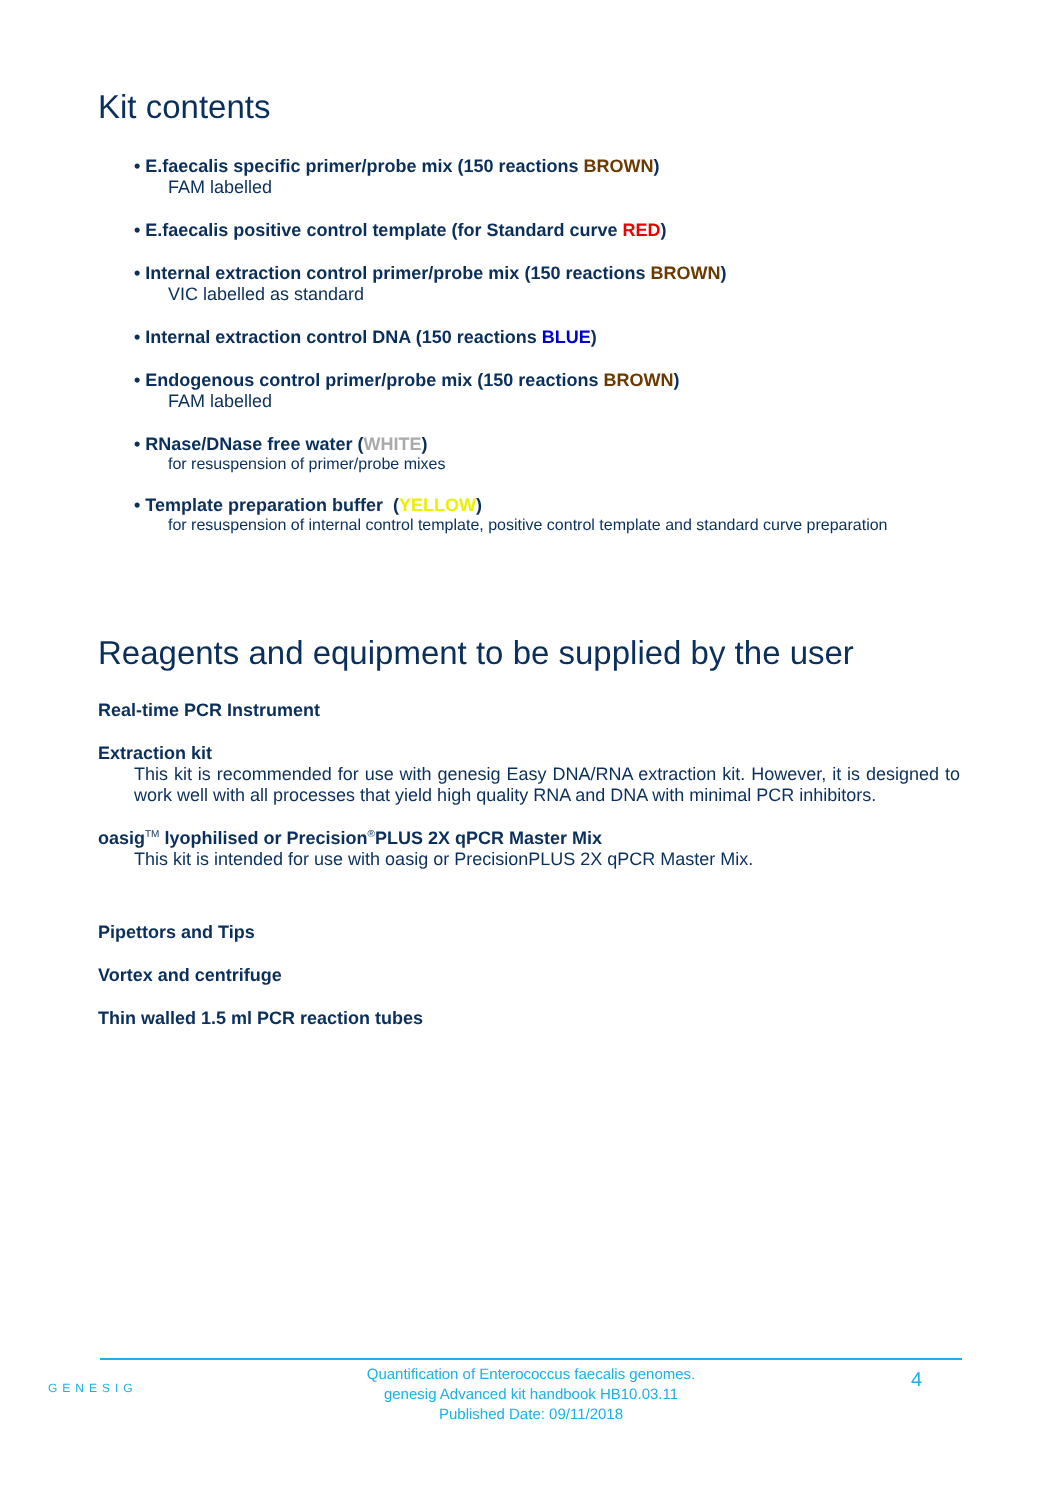Kit contents
• E.faecalis specific primer/probe mix (150 reactions BROWN)
FAM labelled
• E.faecalis positive control template (for Standard curve RED)
• Internal extraction control primer/probe mix (150 reactions BROWN)
VIC labelled as standard
• Internal extraction control DNA (150 reactions BLUE)
• Endogenous control primer/probe mix (150 reactions BROWN)
FAM labelled
• RNase/DNase free water (WHITE)
for resuspension of primer/probe mixes
• Template preparation buffer (YELLOW)
for resuspension of internal control template, positive control template and standard curve preparation
Reagents and equipment to be supplied by the user
Real-time PCR Instrument
Extraction kit
This kit is recommended for use with genesig Easy DNA/RNA extraction kit. However, it is designed to work well with all processes that yield high quality RNA and DNA with minimal PCR inhibitors.
oasig<sup>TM</sup> lyophilised or Precision<sup>®</sup>PLUS 2X qPCR Master Mix
This kit is intended for use with oasig or PrecisionPLUS 2X qPCR Master Mix.
Pipettors and Tips
Vortex and centrifuge
Thin walled 1.5 ml PCR reaction tubes
GENESIG
Quantification of Enterococcus faecalis genomes.
genesig Advanced kit handbook HB10.03.11
Published Date: 09/11/2018
4